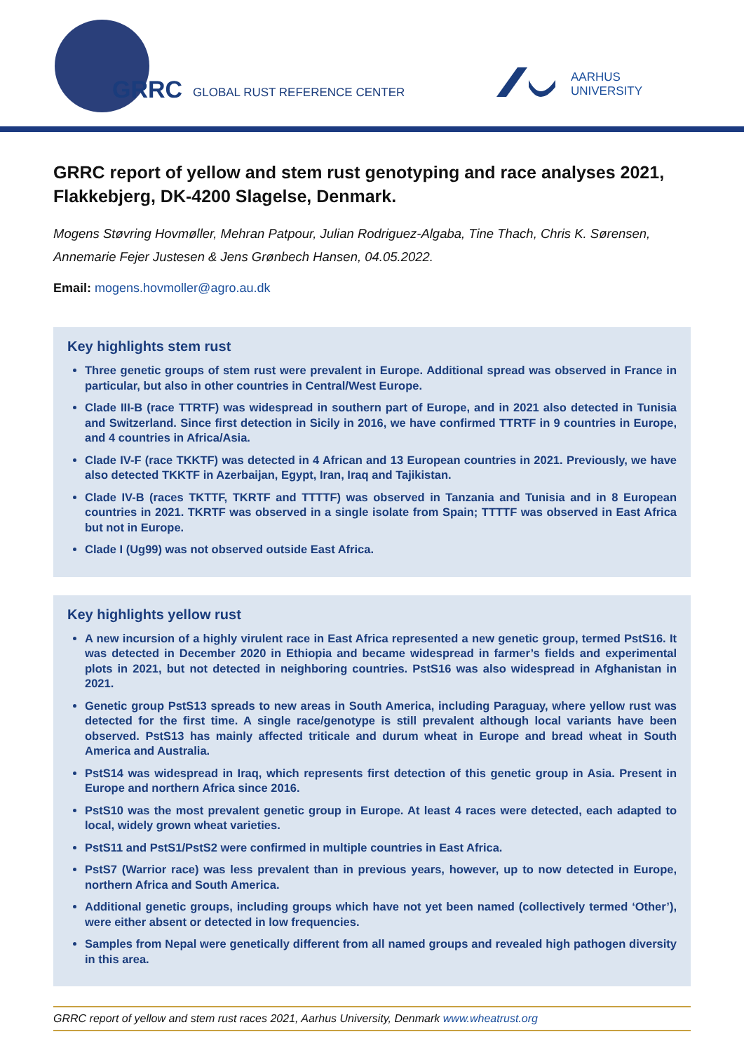GRRC GLOBAL RUST REFERENCE CENTER
AARHUS
UNIVERSITY
GRRC report of yellow and stem rust genotyping and race analyses 2021, Flakkebjerg, DK-4200 Slagelse, Denmark.
Mogens Støvring Hovmøller, Mehran Patpour, Julian Rodriguez-Algaba, Tine Thach, Chris K. Sørensen, Annemarie Fejer Justesen & Jens Grønbech Hansen, 04.05.2022.
Email: mogens.hovmoller@agro.au.dk
Key highlights stem rust
Three genetic groups of stem rust were prevalent in Europe. Additional spread was observed in France in particular, but also in other countries in Central/West Europe.
Clade III-B (race TTRTF) was widespread in southern part of Europe, and in 2021 also detected in Tunisia and Switzerland. Since first detection in Sicily in 2016, we have confirmed TTRTF in 9 countries in Europe, and 4 countries in Africa/Asia.
Clade IV-F (race TKKTF) was detected in 4 African and 13 European countries in 2021. Previously, we have also detected TKKTF in Azerbaijan, Egypt, Iran, Iraq and Tajikistan.
Clade IV-B (races TKTTF, TKRTF and TTTTF) was observed in Tanzania and Tunisia and in 8 European countries in 2021. TKRTF was observed in a single isolate from Spain; TTTTF was observed in East Africa but not in Europe.
Clade I (Ug99) was not observed outside East Africa.
Key highlights yellow rust
A new incursion of a highly virulent race in East Africa represented a new genetic group, termed PstS16. It was detected in December 2020 in Ethiopia and became widespread in farmer’s fields and experimental plots in 2021, but not detected in neighboring countries. PstS16 was also widespread in Afghanistan in 2021.
Genetic group PstS13 spreads to new areas in South America, including Paraguay, where yellow rust was detected for the first time. A single race/genotype is still prevalent although local variants have been observed. PstS13 has mainly affected triticale and durum wheat in Europe and bread wheat in South America and Australia.
PstS14 was widespread in Iraq, which represents first detection of this genetic group in Asia. Present in Europe and northern Africa since 2016.
PstS10 was the most prevalent genetic group in Europe. At least 4 races were detected, each adapted to local, widely grown wheat varieties.
PstS11 and PstS1/PstS2 were confirmed in multiple countries in East Africa.
PstS7 (Warrior race) was less prevalent than in previous years, however, up to now detected in Europe, northern Africa and South America.
Additional genetic groups, including groups which have not yet been named (collectively termed ‘Other’), were either absent or detected in low frequencies.
Samples from Nepal were genetically different from all named groups and revealed high pathogen diversity in this area.
GRRC report of yellow and stem rust races 2021, Aarhus University, Denmark www.wheatrust.org